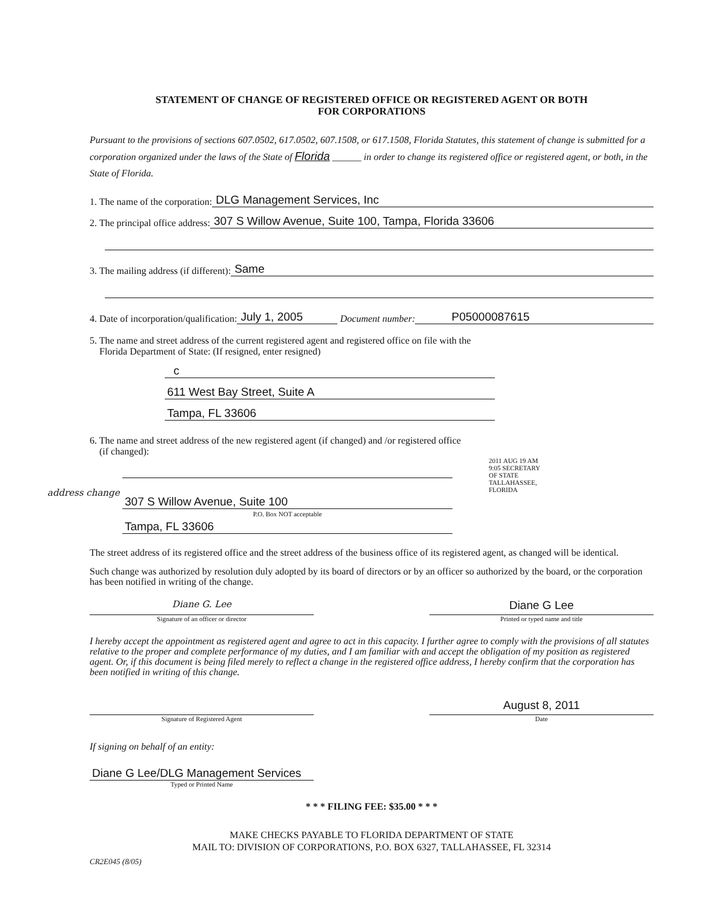STATEMENT OF CHANGE OF REGISTERED OFFICE OR REGISTERED AGENT OR BOTH
FOR CORPORATIONS
Pursuant to the provisions of sections 607.0502, 617.0502, 607.1508, or 617.1508, Florida Statutes, this statement of change is submitted for a corporation organized under the laws of the State of Florida ______ in order to change its registered office or registered agent, or both, in the State of Florida.
1. The name of the corporation: DLG Management Services, Inc
2. The principal office address: 307 S Willow Avenue, Suite 100, Tampa, Florida 33606
3. The mailing address (if different): Same
4. Date of incorporation/qualification: July 1, 2005 Document number: P05000087615
5. The name and street address of the current registered agent and registered office on file with the
Florida Department of State: (If resigned, enter resigned)
c
611 West Bay Street, Suite A
Tampa, FL 33606
6. The name and street address of the new registered agent (if changed) and /or registered office
(if changed):
address change
307 S Willow Avenue, Suite 100
P.O. Box NOT acceptable
Tampa, FL 33606
2011 AUG 19 AM 9:05 SECRETARY OF STATE TALLAHASSEE, FLORIDA
The street address of its registered office and the street address of the business office of its registered agent, as changed will be identical.
Such change was authorized by resolution duly adopted by its board of directors or by an officer so authorized by the board, or the corporation has been notified in writing of the change.
Diane G. Lee
Signature of an officer or director
Diane G Lee
Printed or typed name and title
I hereby accept the appointment as registered agent and agree to act in this capacity. I further agree to comply with the provisions of all statutes relative to the proper and complete performance of my duties, and I am familiar with and accept the obligation of my position as registered agent. Or, if this document is being filed merely to reflect a change in the registered office address, I hereby confirm that the corporation has been notified in writing of this change.
Signature of Registered Agent
August 8, 2011
Date
If signing on behalf of an entity:
Diane G Lee/DLG Management Services
Typed or Printed Name
* * * FILING FEE: $35.00 * * *
MAKE CHECKS PAYABLE TO FLORIDA DEPARTMENT OF STATE
MAIL TO: DIVISION OF CORPORATIONS, P.O. BOX 6327, TALLAHASSEE, FL 32314
CR2E045 (8/05)